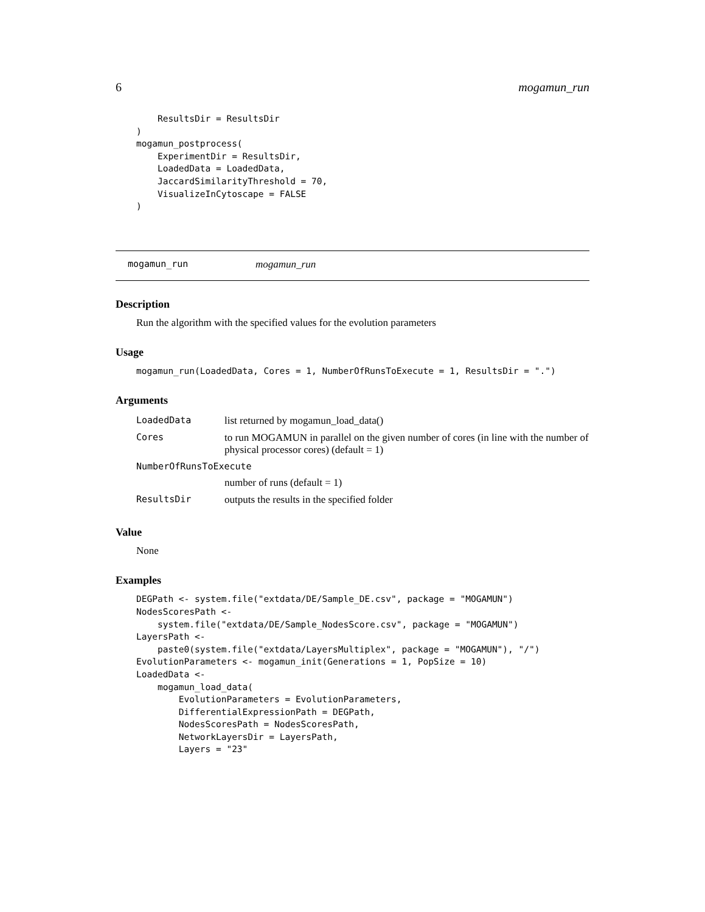6 mogamun_run
    ResultsDir = ResultsDir
)
mogamun_postprocess(
    ExperimentDir = ResultsDir,
    LoadedData = LoadedData,
    JaccardSimilarityThreshold = 70,
    VisualizeInCytoscape = FALSE
)
mogamun_run mogamun_run
Description
Run the algorithm with the specified values for the evolution parameters
Usage
mogamun_run(LoadedData, Cores = 1, NumberOfRunsToExecute = 1, ResultsDir = ".")
Arguments
| LoadedData | list returned by mogamun_load_data() |
| Cores | to run MOGAMUN in parallel on the given number of cores (in line with the number of physical processor cores) (default = 1) |
| NumberOfRunsToExecute | |
| | number of runs (default = 1) |
| ResultsDir | outputs the results in the specified folder |
Value
None
Examples
DEGPath <- system.file("extdata/DE/Sample_DE.csv", package = "MOGAMUN")
NodesScoresPath <-
    system.file("extdata/DE/Sample_NodesScore.csv", package = "MOGAMUN")
LayersPath <-
    paste0(system.file("extdata/LayersMultiplex", package = "MOGAMUN"), "/")
EvolutionParameters <- mogamun_init(Generations = 1, PopSize = 10)
LoadedData <-
    mogamun_load_data(
        EvolutionParameters = EvolutionParameters,
        DifferentialExpressionPath = DEGPath,
        NodesScoresPath = NodesScoresPath,
        NetworkLayersDir = LayersPath,
        Layers = "23"